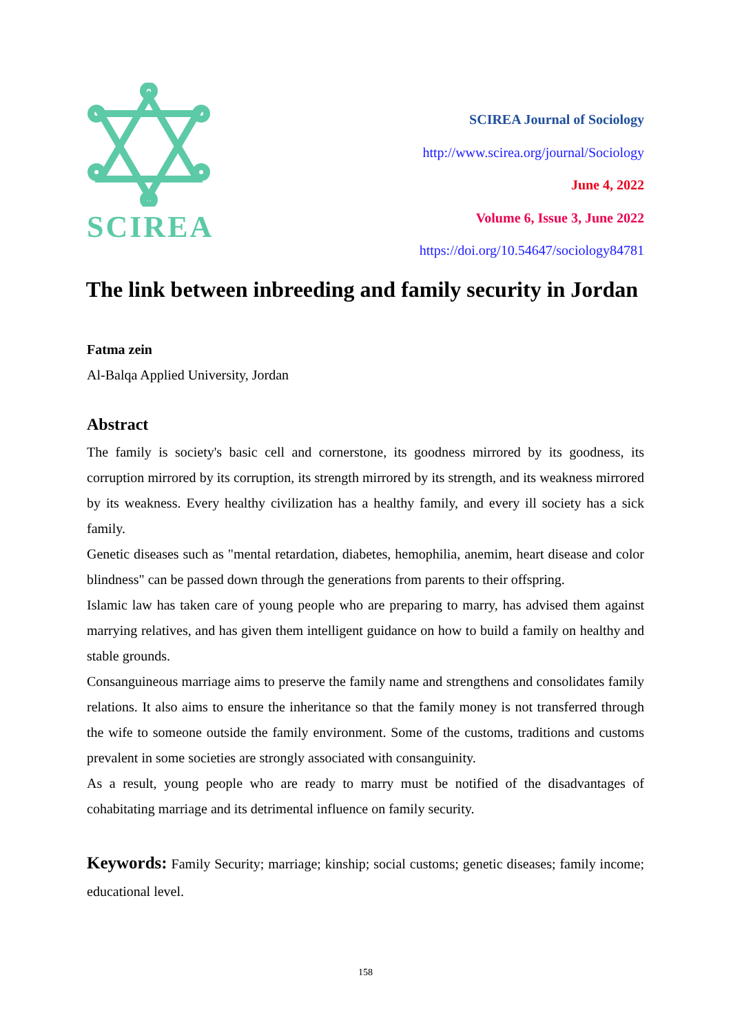SCIREA
SCIREA Journal of Sociology
http://www.scirea.org/journal/Sociology
June 4, 2022
Volume 6, Issue 3, June 2022
https://doi.org/10.54647/sociology84781
The link between inbreeding and family security in Jordan
Fatma zein
Al-Balqa Applied University, Jordan
Abstract
The family is society's basic cell and cornerstone, its goodness mirrored by its goodness, its corruption mirrored by its corruption, its strength mirrored by its strength, and its weakness mirrored by its weakness. Every healthy civilization has a healthy family, and every ill society has a sick family.
Genetic diseases such as "mental retardation, diabetes, hemophilia, anemim, heart disease and color blindness" can be passed down through the generations from parents to their offspring.
Islamic law has taken care of young people who are preparing to marry, has advised them against marrying relatives, and has given them intelligent guidance on how to build a family on healthy and stable grounds.
Consanguineous marriage aims to preserve the family name and strengthens and consolidates family relations. It also aims to ensure the inheritance so that the family money is not transferred through the wife to someone outside the family environment. Some of the customs, traditions and customs prevalent in some societies are strongly associated with consanguinity.
As a result, young people who are ready to marry must be notified of the disadvantages of cohabitating marriage and its detrimental influence on family security.
Keywords: Family Security; marriage; kinship; social customs; genetic diseases; family income; educational level.
158